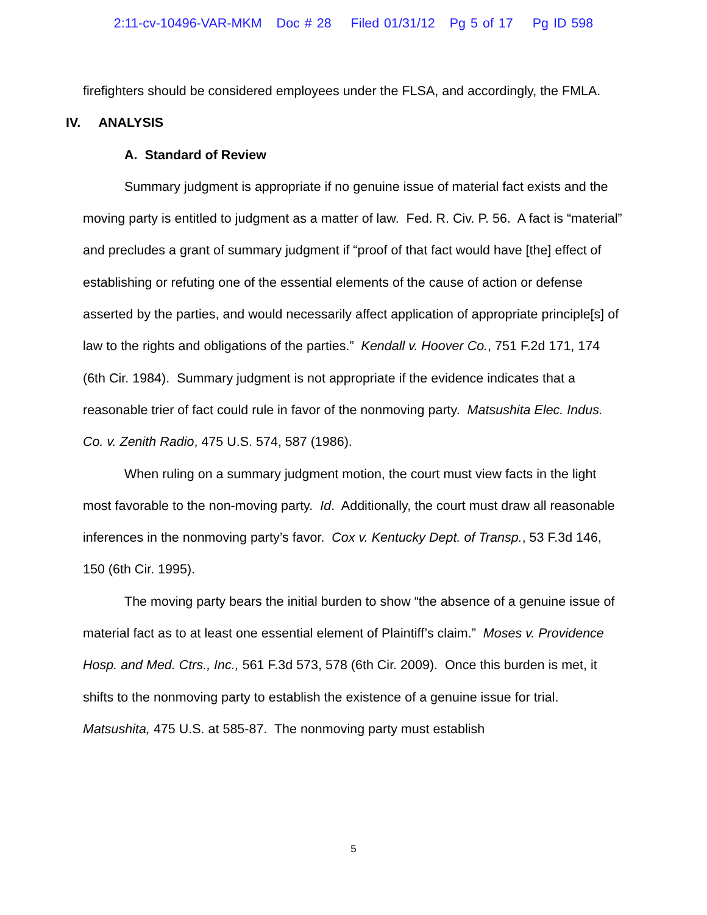2:11-cv-10496-VAR-MKM Doc # 28 Filed 01/31/12 Pg 5 of 17 Pg ID 598
firefighters should be considered employees under the FLSA, and accordingly, the FMLA.
IV. ANALYSIS
A. Standard of Review
Summary judgment is appropriate if no genuine issue of material fact exists and the moving party is entitled to judgment as a matter of law. Fed. R. Civ. P. 56. A fact is “material” and precludes a grant of summary judgment if “proof of that fact would have [the] effect of establishing or refuting one of the essential elements of the cause of action or defense asserted by the parties, and would necessarily affect application of appropriate principle[s] of law to the rights and obligations of the parties.” Kendall v. Hoover Co., 751 F.2d 171, 174 (6th Cir. 1984). Summary judgment is not appropriate if the evidence indicates that a reasonable trier of fact could rule in favor of the nonmoving party. Matsushita Elec. Indus. Co. v. Zenith Radio, 475 U.S. 574, 587 (1986).
When ruling on a summary judgment motion, the court must view facts in the light most favorable to the non-moving party. Id. Additionally, the court must draw all reasonable inferences in the nonmoving party’s favor. Cox v. Kentucky Dept. of Transp., 53 F.3d 146, 150 (6th Cir. 1995).
The moving party bears the initial burden to show “the absence of a genuine issue of material fact as to at least one essential element of Plaintiff’s claim.” Moses v. Providence Hosp. and Med. Ctrs., Inc., 561 F.3d 573, 578 (6th Cir. 2009). Once this burden is met, it shifts to the nonmoving party to establish the existence of a genuine issue for trial. Matsushita, 475 U.S. at 585-87. The nonmoving party must establish
5